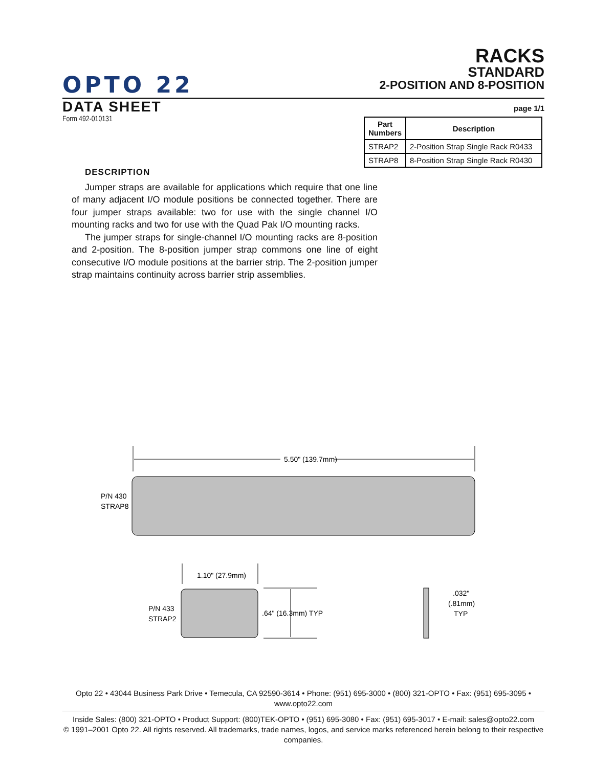OPTO 22
RACKS
STANDARD
2-POSITION AND 8-POSITION
DATA SHEET
page 1/1
Form 492-010131
| Part Numbers | Description |
| --- | --- |
| STRAP2 | 2-Position Strap Single Rack R0433 |
| STRAP8 | 8-Position Strap Single Rack R0430 |
DESCRIPTION
Jumper straps are available for applications which require that one line of many adjacent I/O module positions be connected together. There are four jumper straps available: two for use with the single channel I/O mounting racks and two for use with the Quad Pak I/O mounting racks.
The jumper straps for single-channel I/O mounting racks are 8-position and 2-position. The 8-position jumper strap commons one line of eight consecutive I/O module positions at the barrier strip. The 2-position jumper strap maintains continuity across barrier strip assemblies.
5.50" (139.7mm)
P/N 430
STRAP8
1.10" (27.9mm)
P/N 433
STRAP2
.64" (16.3mm) TYP
.032"
(.81mm)
TYP
Opto 22 • 43044 Business Park Drive • Temecula, CA 92590-3614 • Phone: (951) 695-3000 • (800) 321-OPTO • Fax: (951) 695-3095 • www.opto22.com
Inside Sales: (800) 321-OPTO • Product Support: (800)TEK-OPTO • (951) 695-3080 • Fax: (951) 695-3017 • E-mail: sales@opto22.com
© 1991–2001 Opto 22. All rights reserved. All trademarks, trade names, logos, and service marks referenced herein belong to their respective companies.